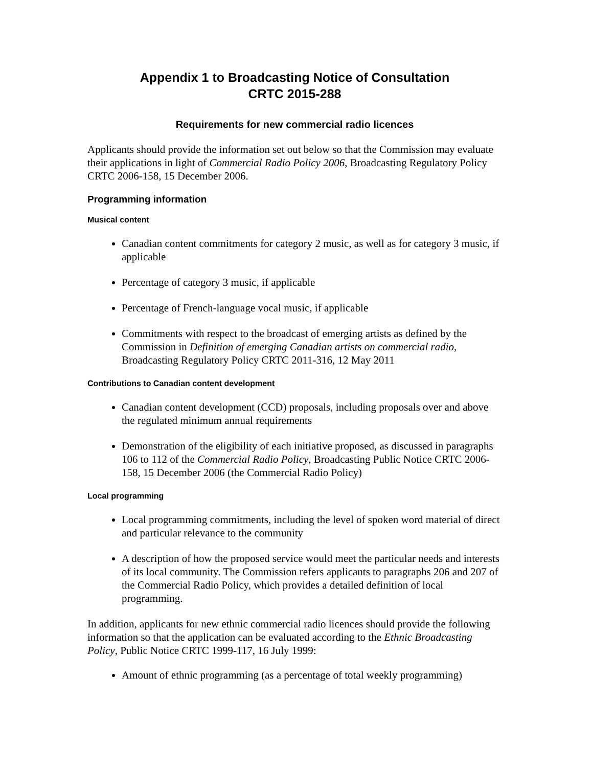Appendix 1 to Broadcasting Notice of Consultation
CRTC 2015-288
Requirements for new commercial radio licences
Applicants should provide the information set out below so that the Commission may evaluate their applications in light of Commercial Radio Policy 2006, Broadcasting Regulatory Policy CRTC 2006-158, 15 December 2006.
Programming information
Musical content
Canadian content commitments for category 2 music, as well as for category 3 music, if applicable
Percentage of category 3 music, if applicable
Percentage of French-language vocal music, if applicable
Commitments with respect to the broadcast of emerging artists as defined by the Commission in Definition of emerging Canadian artists on commercial radio, Broadcasting Regulatory Policy CRTC 2011-316, 12 May 2011
Contributions to Canadian content development
Canadian content development (CCD) proposals, including proposals over and above the regulated minimum annual requirements
Demonstration of the eligibility of each initiative proposed, as discussed in paragraphs 106 to 112 of the Commercial Radio Policy, Broadcasting Public Notice CRTC 2006-158, 15 December 2006 (the Commercial Radio Policy)
Local programming
Local programming commitments, including the level of spoken word material of direct and particular relevance to the community
A description of how the proposed service would meet the particular needs and interests of its local community. The Commission refers applicants to paragraphs 206 and 207 of the Commercial Radio Policy, which provides a detailed definition of local programming.
In addition, applicants for new ethnic commercial radio licences should provide the following information so that the application can be evaluated according to the Ethnic Broadcasting Policy, Public Notice CRTC 1999-117, 16 July 1999:
Amount of ethnic programming (as a percentage of total weekly programming)